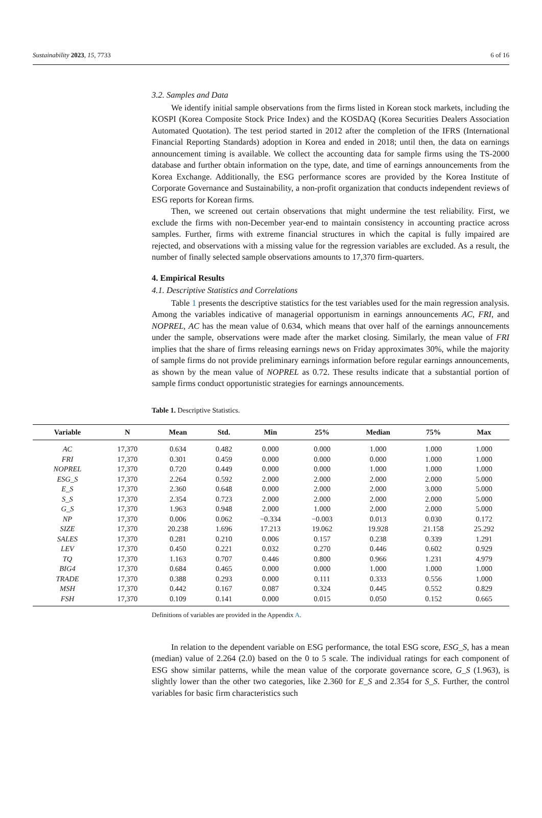Sustainability 2023, 15, 7733 6 of 16
3.2. Samples and Data
We identify initial sample observations from the firms listed in Korean stock markets, including the KOSPI (Korea Composite Stock Price Index) and the KOSDAQ (Korea Securities Dealers Association Automated Quotation). The test period started in 2012 after the completion of the IFRS (International Financial Reporting Standards) adoption in Korea and ended in 2018; until then, the data on earnings announcement timing is available. We collect the accounting data for sample firms using the TS-2000 database and further obtain information on the type, date, and time of earnings announcements from the Korea Exchange. Additionally, the ESG performance scores are provided by the Korea Institute of Corporate Governance and Sustainability, a non-profit organization that conducts independent reviews of ESG reports for Korean firms.
Then, we screened out certain observations that might undermine the test reliability. First, we exclude the firms with non-December year-end to maintain consistency in accounting practice across samples. Further, firms with extreme financial structures in which the capital is fully impaired are rejected, and observations with a missing value for the regression variables are excluded. As a result, the number of finally selected sample observations amounts to 17,370 firm-quarters.
4. Empirical Results
4.1. Descriptive Statistics and Correlations
Table 1 presents the descriptive statistics for the test variables used for the main regression analysis. Among the variables indicative of managerial opportunism in earnings announcements AC, FRI, and NOPREL, AC has the mean value of 0.634, which means that over half of the earnings announcements under the sample, observations were made after the market closing. Similarly, the mean value of FRI implies that the share of firms releasing earnings news on Friday approximates 30%, while the majority of sample firms do not provide preliminary earnings information before regular earnings announcements, as shown by the mean value of NOPREL as 0.72. These results indicate that a substantial portion of sample firms conduct opportunistic strategies for earnings announcements.
Table 1. Descriptive Statistics.
| Variable | N | Mean | Std. | Min | 25% | Median | 75% | Max |
| --- | --- | --- | --- | --- | --- | --- | --- | --- |
| AC | 17,370 | 0.634 | 0.482 | 0.000 | 0.000 | 1.000 | 1.000 | 1.000 |
| FRI | 17,370 | 0.301 | 0.459 | 0.000 | 0.000 | 0.000 | 1.000 | 1.000 |
| NOPREL | 17,370 | 0.720 | 0.449 | 0.000 | 0.000 | 1.000 | 1.000 | 1.000 |
| ESG_S | 17,370 | 2.264 | 0.592 | 2.000 | 2.000 | 2.000 | 2.000 | 5.000 |
| E_S | 17,370 | 2.360 | 0.648 | 0.000 | 2.000 | 2.000 | 3.000 | 5.000 |
| S_S | 17,370 | 2.354 | 0.723 | 2.000 | 2.000 | 2.000 | 2.000 | 5.000 |
| G_S | 17,370 | 1.963 | 0.948 | 2.000 | 1.000 | 2.000 | 2.000 | 5.000 |
| NP | 17,370 | 0.006 | 0.062 | −0.334 | −0.003 | 0.013 | 0.030 | 0.172 |
| SIZE | 17,370 | 20.238 | 1.696 | 17.213 | 19.062 | 19.928 | 21.158 | 25.292 |
| SALES | 17,370 | 0.281 | 0.210 | 0.006 | 0.157 | 0.238 | 0.339 | 1.291 |
| LEV | 17,370 | 0.450 | 0.221 | 0.032 | 0.270 | 0.446 | 0.602 | 0.929 |
| TQ | 17,370 | 1.163 | 0.707 | 0.446 | 0.800 | 0.966 | 1.231 | 4.979 |
| BIG4 | 17,370 | 0.684 | 0.465 | 0.000 | 0.000 | 1.000 | 1.000 | 1.000 |
| TRADE | 17,370 | 0.388 | 0.293 | 0.000 | 0.111 | 0.333 | 0.556 | 1.000 |
| MSH | 17,370 | 0.442 | 0.167 | 0.087 | 0.324 | 0.445 | 0.552 | 0.829 |
| FSH | 17,370 | 0.109 | 0.141 | 0.000 | 0.015 | 0.050 | 0.152 | 0.665 |
Definitions of variables are provided in the Appendix A.
In relation to the dependent variable on ESG performance, the total ESG score, ESG_S, has a mean (median) value of 2.264 (2.0) based on the 0 to 5 scale. The individual ratings for each component of ESG show similar patterns, while the mean value of the corporate governance score, G_S (1.963), is slightly lower than the other two categories, like 2.360 for E_S and 2.354 for S_S. Further, the control variables for basic firm characteristics such